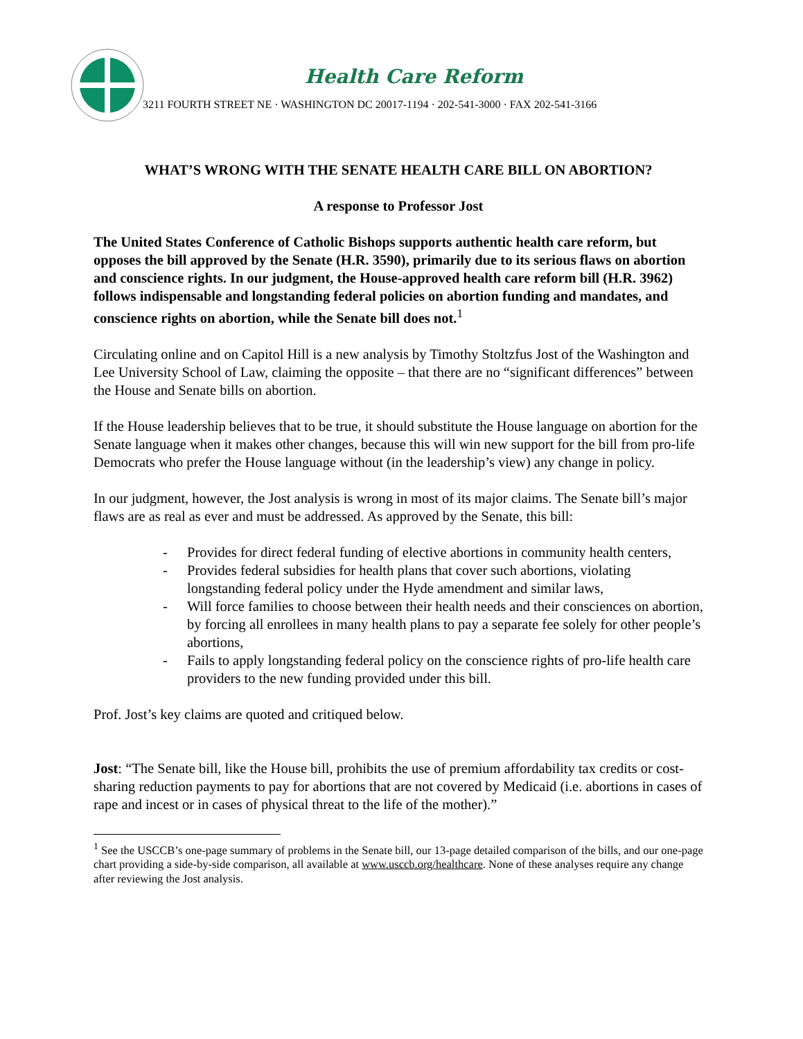Health Care Reform
3211 FOURTH STREET NE · WASHINGTON DC 20017-1194 · 202-541-3000 · FAX 202-541-3166
WHAT’S WRONG WITH THE SENATE HEALTH CARE BILL ON ABORTION?
A response to Professor Jost
The United States Conference of Catholic Bishops supports authentic health care reform, but opposes the bill approved by the Senate (H.R. 3590), primarily due to its serious flaws on abortion and conscience rights. In our judgment, the House-approved health care reform bill (H.R. 3962) follows indispensable and longstanding federal policies on abortion funding and mandates, and conscience rights on abortion, while the Senate bill does not.<sup>1</sup>
Circulating online and on Capitol Hill is a new analysis by Timothy Stoltzfus Jost of the Washington and Lee University School of Law, claiming the opposite – that there are no “significant differences” between the House and Senate bills on abortion.
If the House leadership believes that to be true, it should substitute the House language on abortion for the Senate language when it makes other changes, because this will win new support for the bill from pro-life Democrats who prefer the House language without (in the leadership’s view) any change in policy.
In our judgment, however, the Jost analysis is wrong in most of its major claims. The Senate bill’s major flaws are as real as ever and must be addressed. As approved by the Senate, this bill:
- Provides for direct federal funding of elective abortions in community health centers,
- Provides federal subsidies for health plans that cover such abortions, violating longstanding federal policy under the Hyde amendment and similar laws,
- Will force families to choose between their health needs and their consciences on abortion, by forcing all enrollees in many health plans to pay a separate fee solely for other people’s abortions,
- Fails to apply longstanding federal policy on the conscience rights of pro-life health care providers to the new funding provided under this bill.
Prof. Jost’s key claims are quoted and critiqued below.
Jost: “The Senate bill, like the House bill, prohibits the use of premium affordability tax credits or cost-sharing reduction payments to pay for abortions that are not covered by Medicaid (i.e. abortions in cases of rape and incest or in cases of physical threat to the life of the mother).”
<sup>1</sup> See the USCCB’s one-page summary of problems in the Senate bill, our 13-page detailed comparison of the bills, and our one-page chart providing a side-by-side comparison, all available at www.usccb.org/healthcare. None of these analyses require any change after reviewing the Jost analysis.